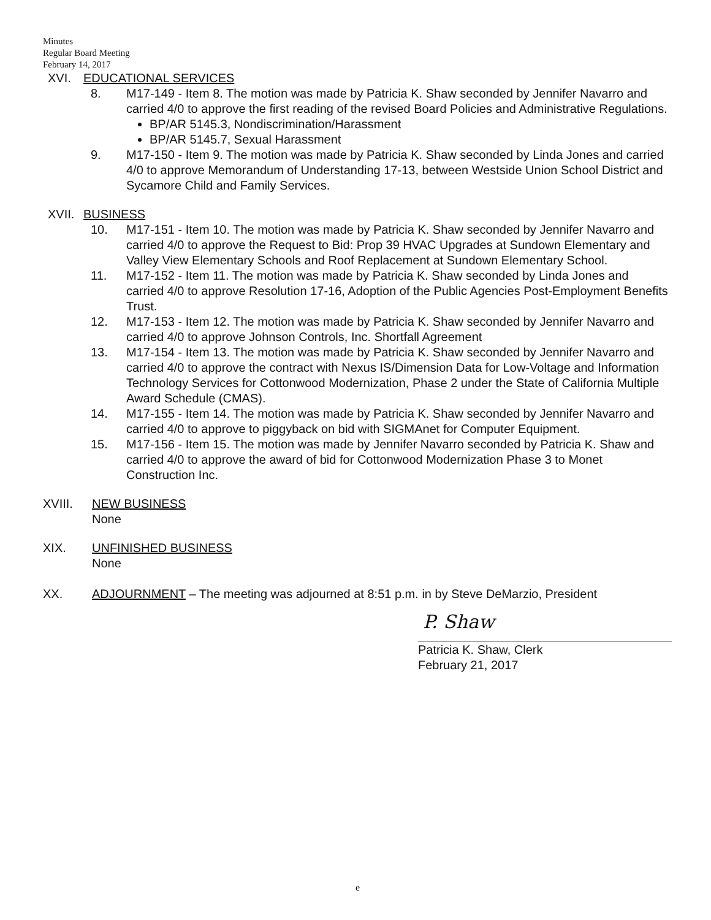Minutes
Regular Board Meeting
February 14, 2017
XVI. EDUCATIONAL SERVICES
8. M17-149 - Item 8. The motion was made by Patricia K. Shaw seconded by Jennifer Navarro and carried 4/0 to approve the first reading of the revised Board Policies and Administrative Regulations.
BP/AR 5145.3, Nondiscrimination/Harassment
BP/AR 5145.7, Sexual Harassment
9. M17-150 - Item 9. The motion was made by Patricia K. Shaw seconded by Linda Jones and carried 4/0 to approve Memorandum of Understanding 17-13, between Westside Union School District and Sycamore Child and Family Services.
XVII. BUSINESS
10. M17-151 - Item 10. The motion was made by Patricia K. Shaw seconded by Jennifer Navarro and carried 4/0 to approve the Request to Bid: Prop 39 HVAC Upgrades at Sundown Elementary and Valley View Elementary Schools and Roof Replacement at Sundown Elementary School.
11. M17-152 - Item 11. The motion was made by Patricia K. Shaw seconded by Linda Jones and carried 4/0 to approve Resolution 17-16, Adoption of the Public Agencies Post-Employment Benefits Trust.
12. M17-153 - Item 12. The motion was made by Patricia K. Shaw seconded by Jennifer Navarro and carried 4/0 to approve Johnson Controls, Inc. Shortfall Agreement
13. M17-154 - Item 13. The motion was made by Patricia K. Shaw seconded by Jennifer Navarro and carried 4/0 to approve the contract with Nexus IS/Dimension Data for Low-Voltage and Information Technology Services for Cottonwood Modernization, Phase 2 under the State of California Multiple Award Schedule (CMAS).
14. M17-155 - Item 14. The motion was made by Patricia K. Shaw seconded by Jennifer Navarro and carried 4/0 to approve to piggyback on bid with SIGMAnet for Computer Equipment.
15. M17-156 - Item 15. The motion was made by Jennifer Navarro seconded by Patricia K. Shaw and carried 4/0 to approve the award of bid for Cottonwood Modernization Phase 3 to Monet Construction Inc.
XVIII. NEW BUSINESS
None
XIX. UNFINISHED BUSINESS
None
XX. ADJOURNMENT – The meeting was adjourned at 8:51 p.m. in by Steve DeMarzio, President
P. Shaw
Patricia K. Shaw, Clerk
February 21, 2017
e